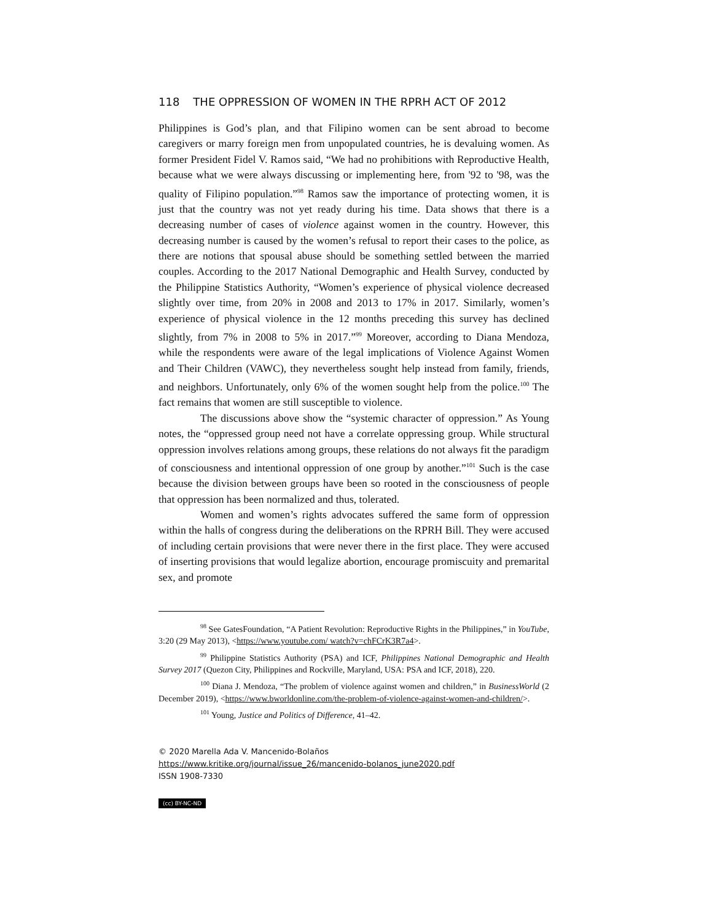118 THE OPPRESSION OF WOMEN IN THE RPRH ACT OF 2012
Philippines is God’s plan, and that Filipino women can be sent abroad to become caregivers or marry foreign men from unpopulated countries, he is devaluing women. As former President Fidel V. Ramos said, “We had no prohibitions with Reproductive Health, because what we were always discussing or implementing here, from '92 to '98, was the quality of Filipino population.”<sup>98</sup> Ramos saw the importance of protecting women, it is just that the country was not yet ready during his time. Data shows that there is a decreasing number of cases of violence against women in the country. However, this decreasing number is caused by the women’s refusal to report their cases to the police, as there are notions that spousal abuse should be something settled between the married couples. According to the 2017 National Demographic and Health Survey, conducted by the Philippine Statistics Authority, “Women’s experience of physical violence decreased slightly over time, from 20% in 2008 and 2013 to 17% in 2017. Similarly, women’s experience of physical violence in the 12 months preceding this survey has declined slightly, from 7% in 2008 to 5% in 2017.”<sup>99</sup> Moreover, according to Diana Mendoza, while the respondents were aware of the legal implications of Violence Against Women and Their Children (VAWC), they nevertheless sought help instead from family, friends, and neighbors. Unfortunately, only 6% of the women sought help from the police.<sup>100</sup> The fact remains that women are still susceptible to violence.
The discussions above show the “systemic character of oppression.” As Young notes, the “oppressed group need not have a correlate oppressing group. While structural oppression involves relations among groups, these relations do not always fit the paradigm of consciousness and intentional oppression of one group by another.”<sup>101</sup> Such is the case because the division between groups have been so rooted in the consciousness of people that oppression has been normalized and thus, tolerated.
Women and women’s rights advocates suffered the same form of oppression within the halls of congress during the deliberations on the RPRH Bill. They were accused of including certain provisions that were never there in the first place. They were accused of inserting provisions that would legalize abortion, encourage promiscuity and premarital sex, and promote
<sup>98</sup> See GatesFoundation, “A Patient Revolution: Reproductive Rights in the Philippines,” in YouTube, 3:20 (29 May 2013), <https://www.youtube.com/ watch?v=chFCrK3R7a4>.
<sup>99</sup> Philippine Statistics Authority (PSA) and ICF, Philippines National Demographic and Health Survey 2017 (Quezon City, Philippines and Rockville, Maryland, USA: PSA and ICF, 2018), 220.
<sup>100</sup> Diana J. Mendoza, “The problem of violence against women and children,” in BusinessWorld (2 December 2019), <https://www.bworldonline.com/the-problem-of-violence-against-women-and-children/>.
<sup>101</sup> Young, Justice and Politics of Difference, 41–42.
© 2020 Marella Ada V. Mancenido-Bolaños
https://www.kritike.org/journal/issue_26/mancenido-bolanos_june2020.pdf
ISSN 1908-7330
(cc) BY-NC-ND